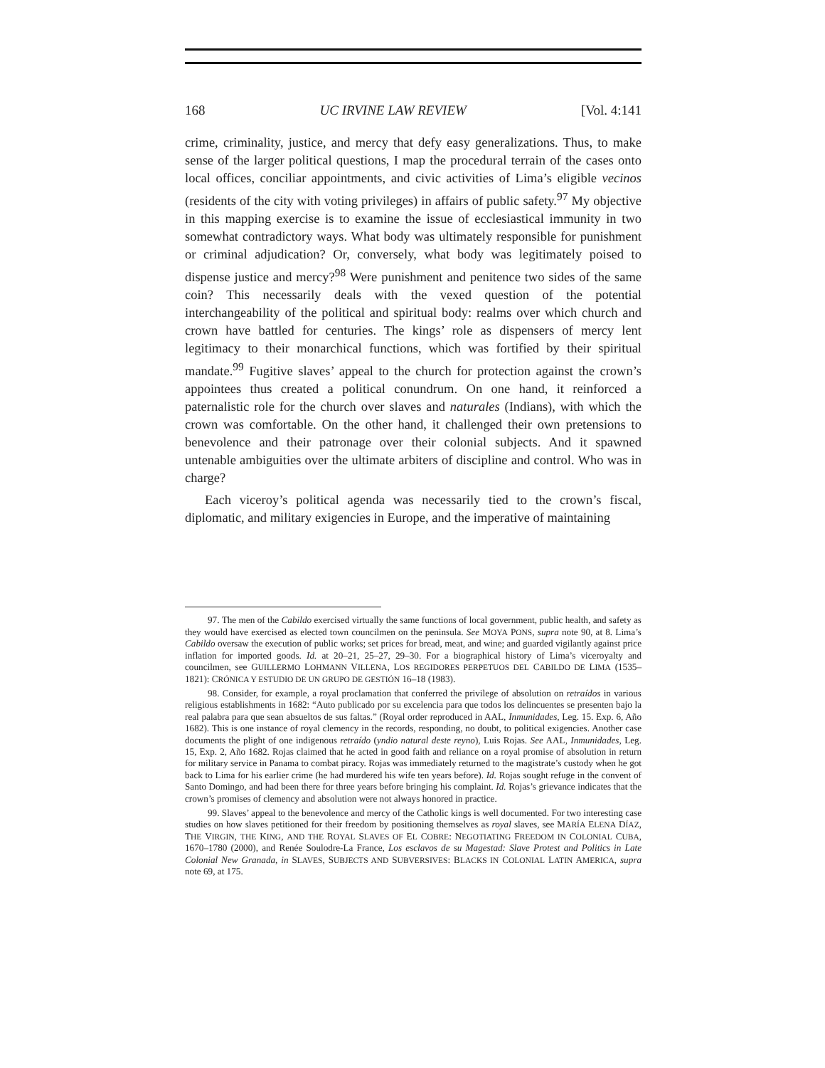168 UC IRVINE LAW REVIEW [Vol. 4:141
crime, criminality, justice, and mercy that defy easy generalizations. Thus, to make sense of the larger political questions, I map the procedural terrain of the cases onto local offices, conciliar appointments, and civic activities of Lima’s eligible vecinos (residents of the city with voting privileges) in affairs of public safety.<sup>97</sup> My objective in this mapping exercise is to examine the issue of ecclesiastical immunity in two somewhat contradictory ways. What body was ultimately responsible for punishment or criminal adjudication? Or, conversely, what body was legitimately poised to dispense justice and mercy?<sup>98</sup> Were punishment and penitence two sides of the same coin? This necessarily deals with the vexed question of the potential interchangeability of the political and spiritual body: realms over which church and crown have battled for centuries. The kings’ role as dispensers of mercy lent legitimacy to their monarchical functions, which was fortified by their spiritual mandate.<sup>99</sup> Fugitive slaves’ appeal to the church for protection against the crown’s appointees thus created a political conundrum. On one hand, it reinforced a paternalistic role for the church over slaves and naturales (Indians), with which the crown was comfortable. On the other hand, it challenged their own pretensions to benevolence and their patronage over their colonial subjects. And it spawned untenable ambiguities over the ultimate arbiters of discipline and control. Who was in charge?
Each viceroy’s political agenda was necessarily tied to the crown’s fiscal, diplomatic, and military exigencies in Europe, and the imperative of maintaining
97. The men of the Cabildo exercised virtually the same functions of local government, public health, and safety as they would have exercised as elected town councilmen on the peninsula. See MOYA PONS, supra note 90, at 8. Lima’s Cabildo oversaw the execution of public works; set prices for bread, meat, and wine; and guarded vigilantly against price inflation for imported goods. Id. at 20–21, 25–27, 29–30. For a biographical history of Lima’s viceroyalty and councilmen, see GUILLERMO LOHMANN VILLENA, LOS REGIDORES PERPETUOS DEL CABILDO DE LIMA (1535–1821): CRÓNICA Y ESTUDIO DE UN GRUPO DE GESTIÓN 16–18 (1983).
98. Consider, for example, a royal proclamation that conferred the privilege of absolution on retraídos in various religious establishments in 1682: “Auto publicado por su excelencia para que todos los delincuentes se presenten bajo la real palabra para que sean absueltos de sus faltas.” (Royal order reproduced in AAL, Inmunidades, Leg. 15. Exp. 6, Año 1682). This is one instance of royal clemency in the records, responding, no doubt, to political exigencies. Another case documents the plight of one indigenous retraído (yndio natural deste reyno), Luis Rojas. See AAL, Inmunidades, Leg. 15, Exp. 2, Año 1682. Rojas claimed that he acted in good faith and reliance on a royal promise of absolution in return for military service in Panama to combat piracy. Rojas was immediately returned to the magistrate’s custody when he got back to Lima for his earlier crime (he had murdered his wife ten years before). Id. Rojas sought refuge in the convent of Santo Domingo, and had been there for three years before bringing his complaint. Id. Rojas’s grievance indicates that the crown’s promises of clemency and absolution were not always honored in practice.
99. Slaves’ appeal to the benevolence and mercy of the Catholic kings is well documented. For two interesting case studies on how slaves petitioned for their freedom by positioning themselves as royal slaves, see MARÍA ELENA DÍAZ, THE VIRGIN, THE KING, AND THE ROYAL SLAVES OF EL COBRE: NEGOTIATING FREEDOM IN COLONIAL CUBA, 1670–1780 (2000), and Renée Soulodre-La France, Los esclavos de su Magestad: Slave Protest and Politics in Late Colonial New Granada, in SLAVES, SUBJECTS AND SUBVERSIVES: BLACKS IN COLONIAL LATIN AMERICA, supra note 69, at 175.